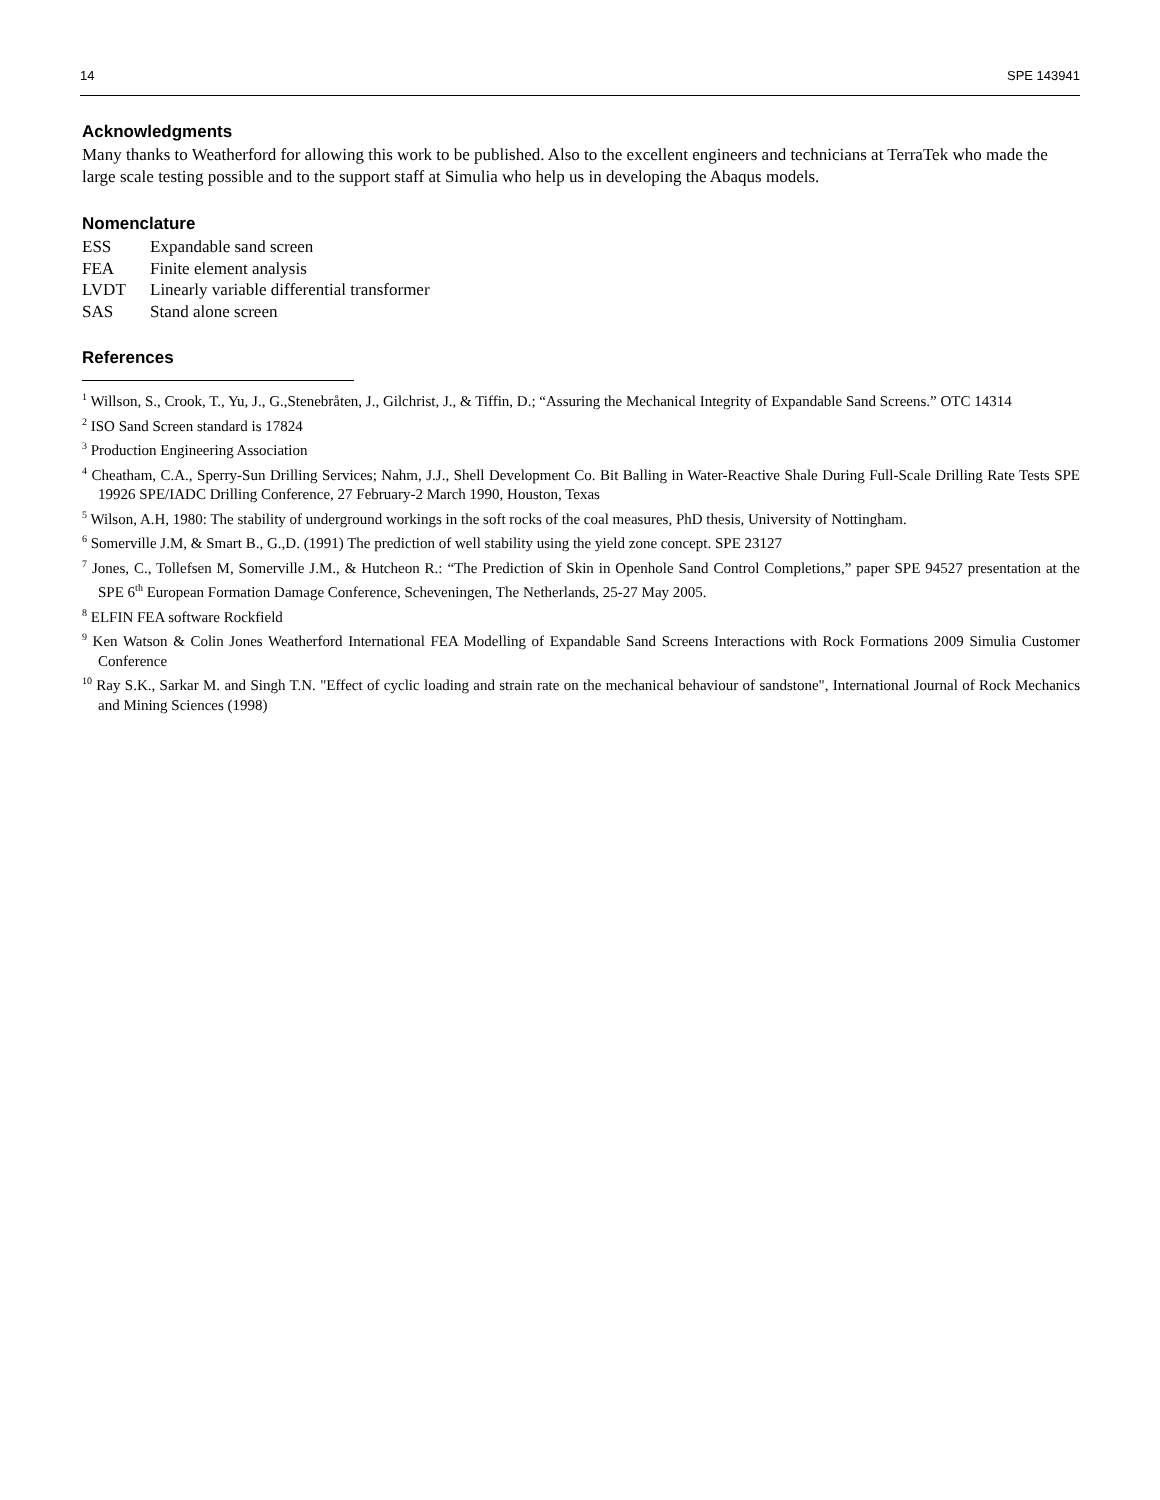14 SPE 143941
Acknowledgments
Many thanks to Weatherford for allowing this work to be published. Also to the excellent engineers and technicians at TerraTek who made the large scale testing possible and to the support staff at Simulia who help us in developing the Abaqus models.
Nomenclature
| ESS | Expandable sand screen |
| FEA | Finite element analysis |
| LVDT | Linearly variable differential transformer |
| SAS | Stand alone screen |
References
<sup>1</sup> Willson, S., Crook, T., Yu, J., G.,Stenebråten, J., Gilchrist, J., & Tiffin, D.; “Assuring the Mechanical Integrity of Expandable Sand Screens.” OTC 14314
<sup>2</sup> ISO Sand Screen standard is 17824
<sup>3</sup> Production Engineering Association
<sup>4</sup> Cheatham, C.A., Sperry-Sun Drilling Services; Nahm, J.J., Shell Development Co. Bit Balling in Water-Reactive Shale During Full-Scale Drilling Rate Tests SPE 19926 SPE/IADC Drilling Conference, 27 February-2 March 1990, Houston, Texas
<sup>5</sup> Wilson, A.H, 1980: The stability of underground workings in the soft rocks of the coal measures, PhD thesis, University of Nottingham.
<sup>6</sup> Somerville J.M, & Smart B., G.,D. (1991) The prediction of well stability using the yield zone concept. SPE 23127
<sup>7</sup> Jones, C., Tollefsen M, Somerville J.M., & Hutcheon R.: “The Prediction of Skin in Openhole Sand Control Completions,” paper SPE 94527 presentation at the SPE 6<sup>th</sup> European Formation Damage Conference, Scheveningen, The Netherlands, 25-27 May 2005.
<sup>8</sup> ELFIN FEA software Rockfield
<sup>9</sup> Ken Watson & Colin Jones Weatherford International FEA Modelling of Expandable Sand Screens Interactions with Rock Formations 2009 Simulia Customer Conference
<sup>10</sup> Ray S.K., Sarkar M. and Singh T.N. "Effect of cyclic loading and strain rate on the mechanical behaviour of sandstone", International Journal of Rock Mechanics and Mining Sciences (1998)